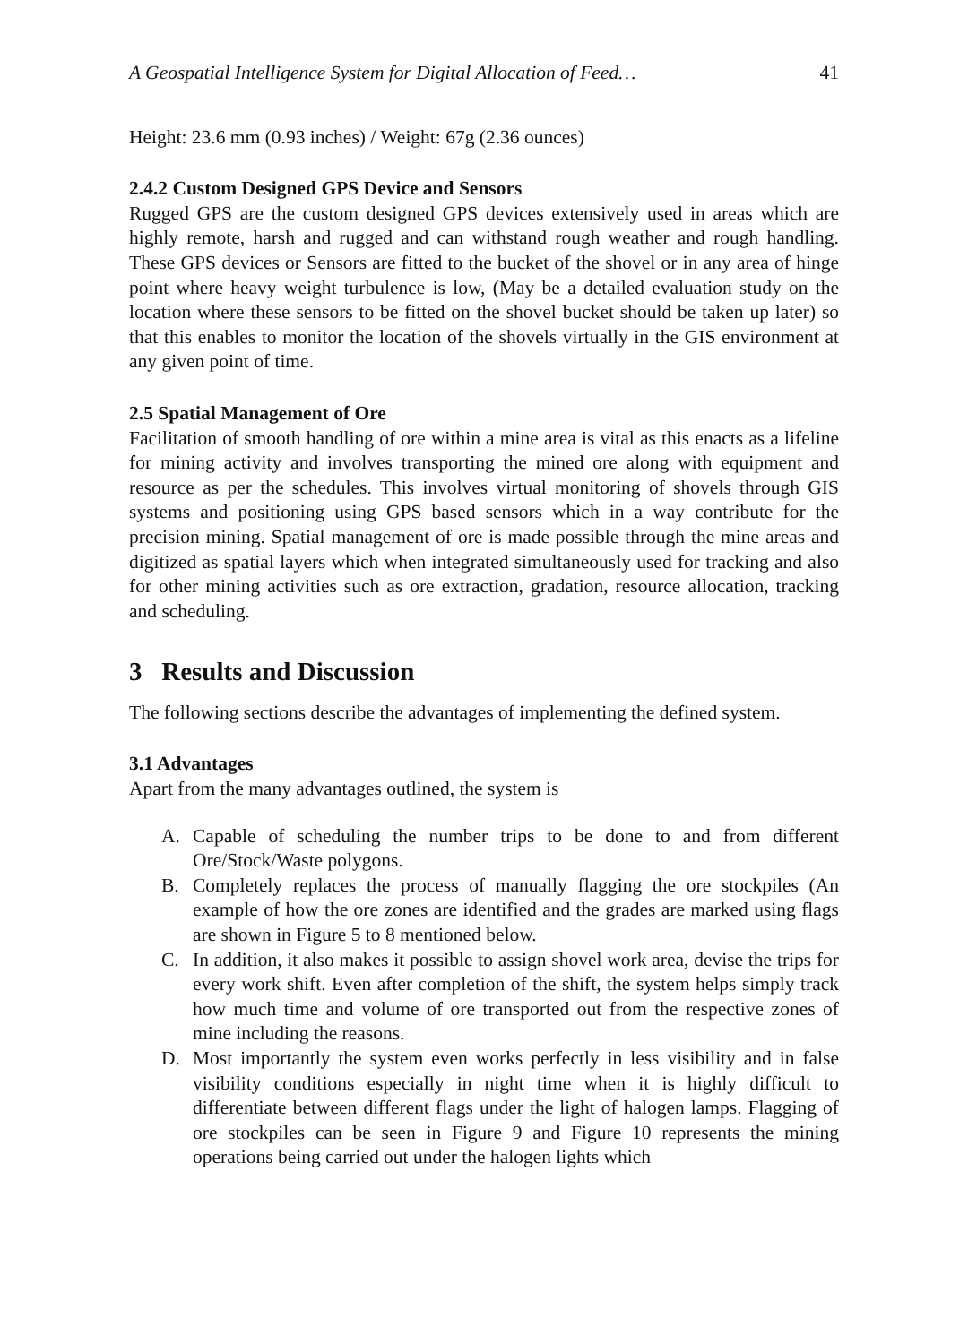A Geospatial Intelligence System for Digital Allocation of Feed… 41
Height: 23.6 mm (0.93 inches) / Weight: 67g (2.36 ounces)
2.4.2 Custom Designed GPS Device and Sensors
Rugged GPS are the custom designed GPS devices extensively used in areas which are highly remote, harsh and rugged and can withstand rough weather and rough handling. These GPS devices or Sensors are fitted to the bucket of the shovel or in any area of hinge point where heavy weight turbulence is low, (May be a detailed evaluation study on the location where these sensors to be fitted on the shovel bucket should be taken up later) so that this enables to monitor the location of the shovels virtually in the GIS environment at any given point of time.
2.5 Spatial Management of Ore
Facilitation of smooth handling of ore within a mine area is vital as this enacts as a lifeline for mining activity and involves transporting the mined ore along with equipment and resource as per the schedules. This involves virtual monitoring of shovels through GIS systems and positioning using GPS based sensors which in a way contribute for the precision mining. Spatial management of ore is made possible through the mine areas and digitized as spatial layers which when integrated simultaneously used for tracking and also for other mining activities such as ore extraction, gradation, resource allocation, tracking and scheduling.
3 Results and Discussion
The following sections describe the advantages of implementing the defined system.
3.1 Advantages
Apart from the many advantages outlined, the system is
A. Capable of scheduling the number trips to be done to and from different Ore/Stock/Waste polygons.
B. Completely replaces the process of manually flagging the ore stockpiles (An example of how the ore zones are identified and the grades are marked using flags are shown in Figure 5 to 8 mentioned below.
C. In addition, it also makes it possible to assign shovel work area, devise the trips for every work shift. Even after completion of the shift, the system helps simply track how much time and volume of ore transported out from the respective zones of mine including the reasons.
D. Most importantly the system even works perfectly in less visibility and in false visibility conditions especially in night time when it is highly difficult to differentiate between different flags under the light of halogen lamps. Flagging of ore stockpiles can be seen in Figure 9 and Figure 10 represents the mining operations being carried out under the halogen lights which